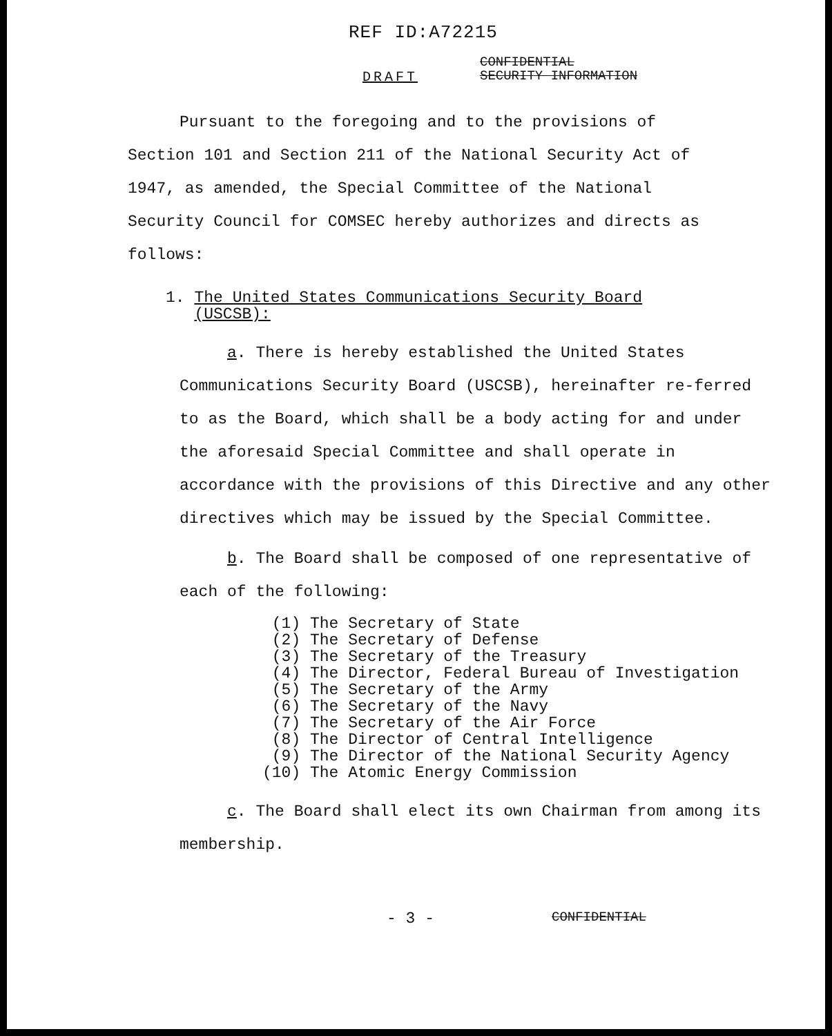REF ID:A72215
DRAFT
CONFIDENTIAL
SECURITY INFORMATION
Pursuant to the foregoing and to the provisions of Section 101 and Section 211 of the National Security Act of 1947, as amended, the Special Committee of the National Security Council for COMSEC hereby authorizes and directs as follows:
1. The United States Communications Security Board
(USCSB):
a. There is hereby established the United States Communications Security Board (USCSB), hereinafter re-ferred to as the Board, which shall be a body acting for and under the aforesaid Special Committee and shall operate in accordance with the provisions of this Directive and any other directives which may be issued by the Special Committee.
b. The Board shall be composed of one representative of each of the following:
(1) The Secretary of State (2) The Secretary of Defense (3) The Secretary of the Treasury (4) The Director, Federal Bureau of Investigation (5) The Secretary of the Army (6) The Secretary of the Navy (7) The Secretary of the Air Force (8) The Director of Central Intelligence (9) The Director of the National Security Agency (10) The Atomic Energy Commission
c. The Board shall elect its own Chairman from among its membership.
- 3 - CONFIDENTIAL